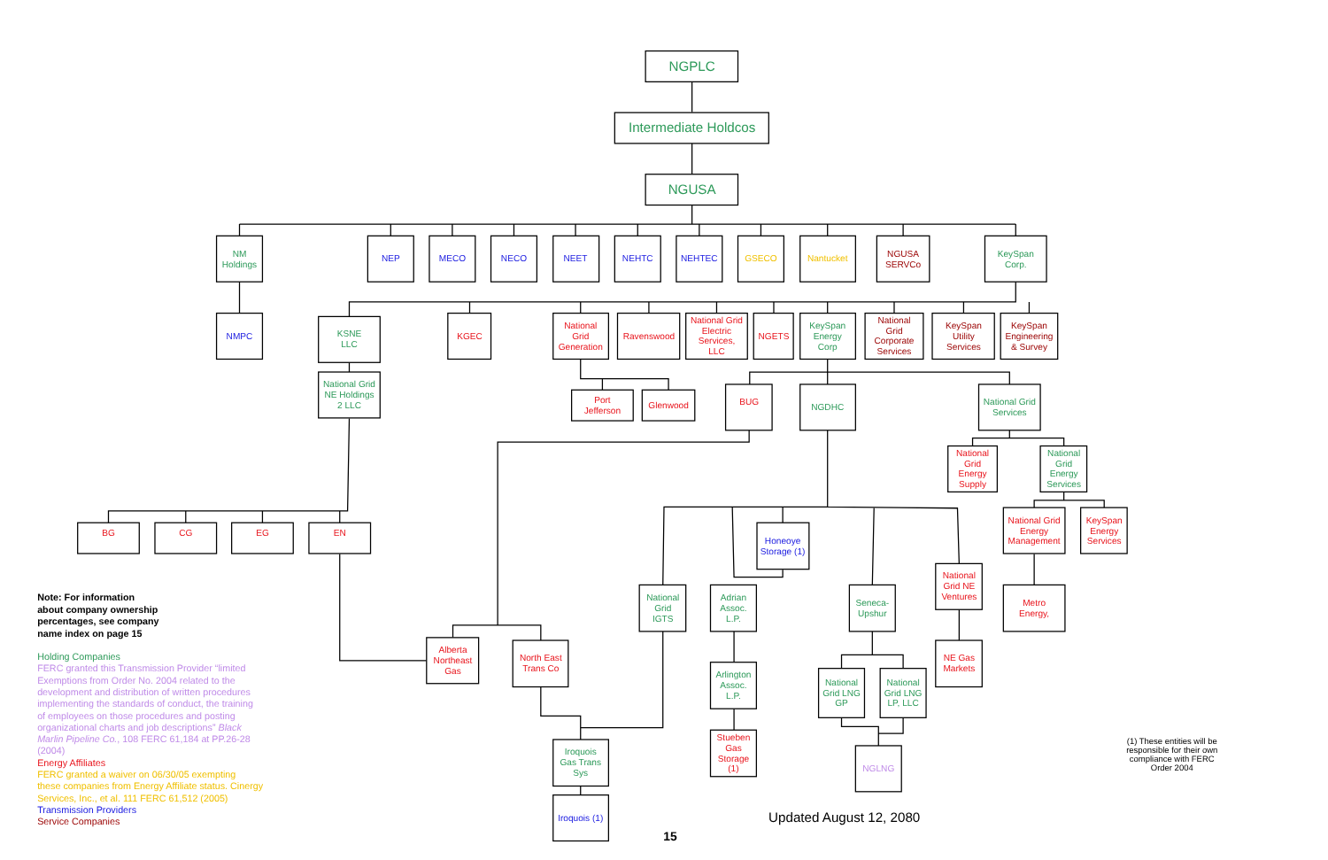NGPLC
Intermediate Holdcos
NGUSA
NM
Holdings
NEP
MECO
NECO
NEET
NEHTC
NEHTEC
GSECO
Nantucket
NGUSA
SERVCo
KeySpan
Corp.
NMPC
KSNE
LLC
KGEC
National
Grid
Generation
Ravenswood
National Grid
Electric
Services,
LLC
NGETS
KeySpan
Energy
Corp
National
Grid
Corporate
Services
KeySpan
Utility
Services
KeySpan
Engineering
& Survey
National Grid
NE Holdings
2 LLC
Port
Jefferson
Glenwood
BUG
NGDHC
National Grid
Services
National
Grid
Energy
Supply
National
Grid
Energy
Services
BG
CG
EG
EN
Honeoye
Storage (1)
National Grid
Energy
Management
KeySpan
Energy
Services
National
Grid NE
Ventures
National
Grid
IGTS
Adrian
Assoc.
L.P.
Seneca-
Upshur
Metro
Energy,
Alberta
Northeast
Gas
North East
Trans Co
NE Gas
Markets
Arlington
Assoc.
L.P.
National
Grid LNG
GP
National
Grid LNG
LP, LLC
Stueben
Gas
Storage
(1)
Iroquois
Gas Trans
Sys
NGLNG
Iroquois (1)
Note: For information
about company ownership
percentages, see company
name index on page 15
Holding Companies
FERC granted this Transmission Provider “limited
Exemptions from Order No. 2004 related to the
development and distribution of written procedures
implementing the standards of conduct, the training
of employees on those procedures and posting
organizational charts and job descriptions” Black
Marlin Pipeline Co., 108 FERC 61,184 at PP.26-28
(2004)
Energy Affiliates
FERC granted a waiver on 06/30/05 exempting
these companies from Energy Affiliate status. Cinergy
Services, Inc., et al. 111 FERC 61,512 (2005)
Transmission Providers
Service Companies
Updated August 12, 2080
15
(1) These entities will be
responsible for their own
compliance with FERC
Order 2004